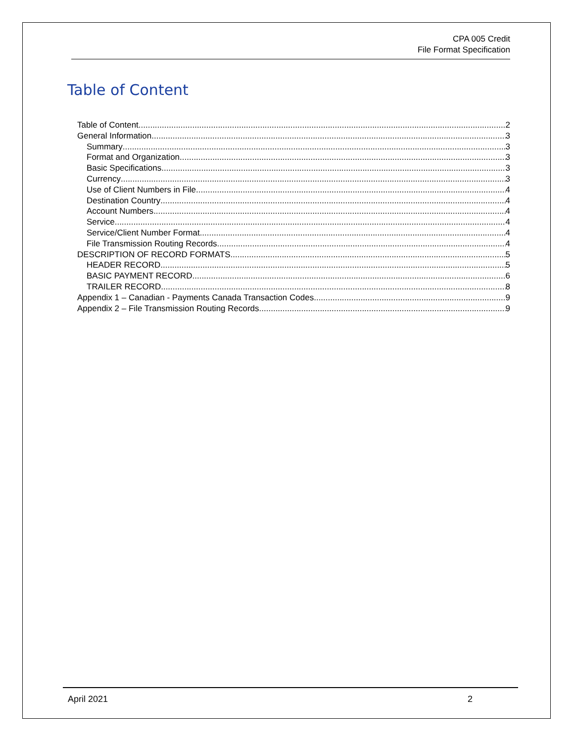CPA 005 Credit
File Format Specification
Table of Content
Table of Content 2
General Information 3
Summary 3
Format and Organization 3
Basic Specifications 3
Currency 3
Use of Client Numbers in File 4
Destination Country 4
Account Numbers 4
Service 4
Service/Client Number Format 4
File Transmission Routing Records 4
DESCRIPTION OF RECORD FORMATS 5
HEADER RECORD 5
BASIC PAYMENT RECORD 6
TRAILER RECORD 8
Appendix 1 – Canadian - Payments Canada Transaction Codes 9
Appendix 2 – File Transmission Routing Records 9
April 2021 2